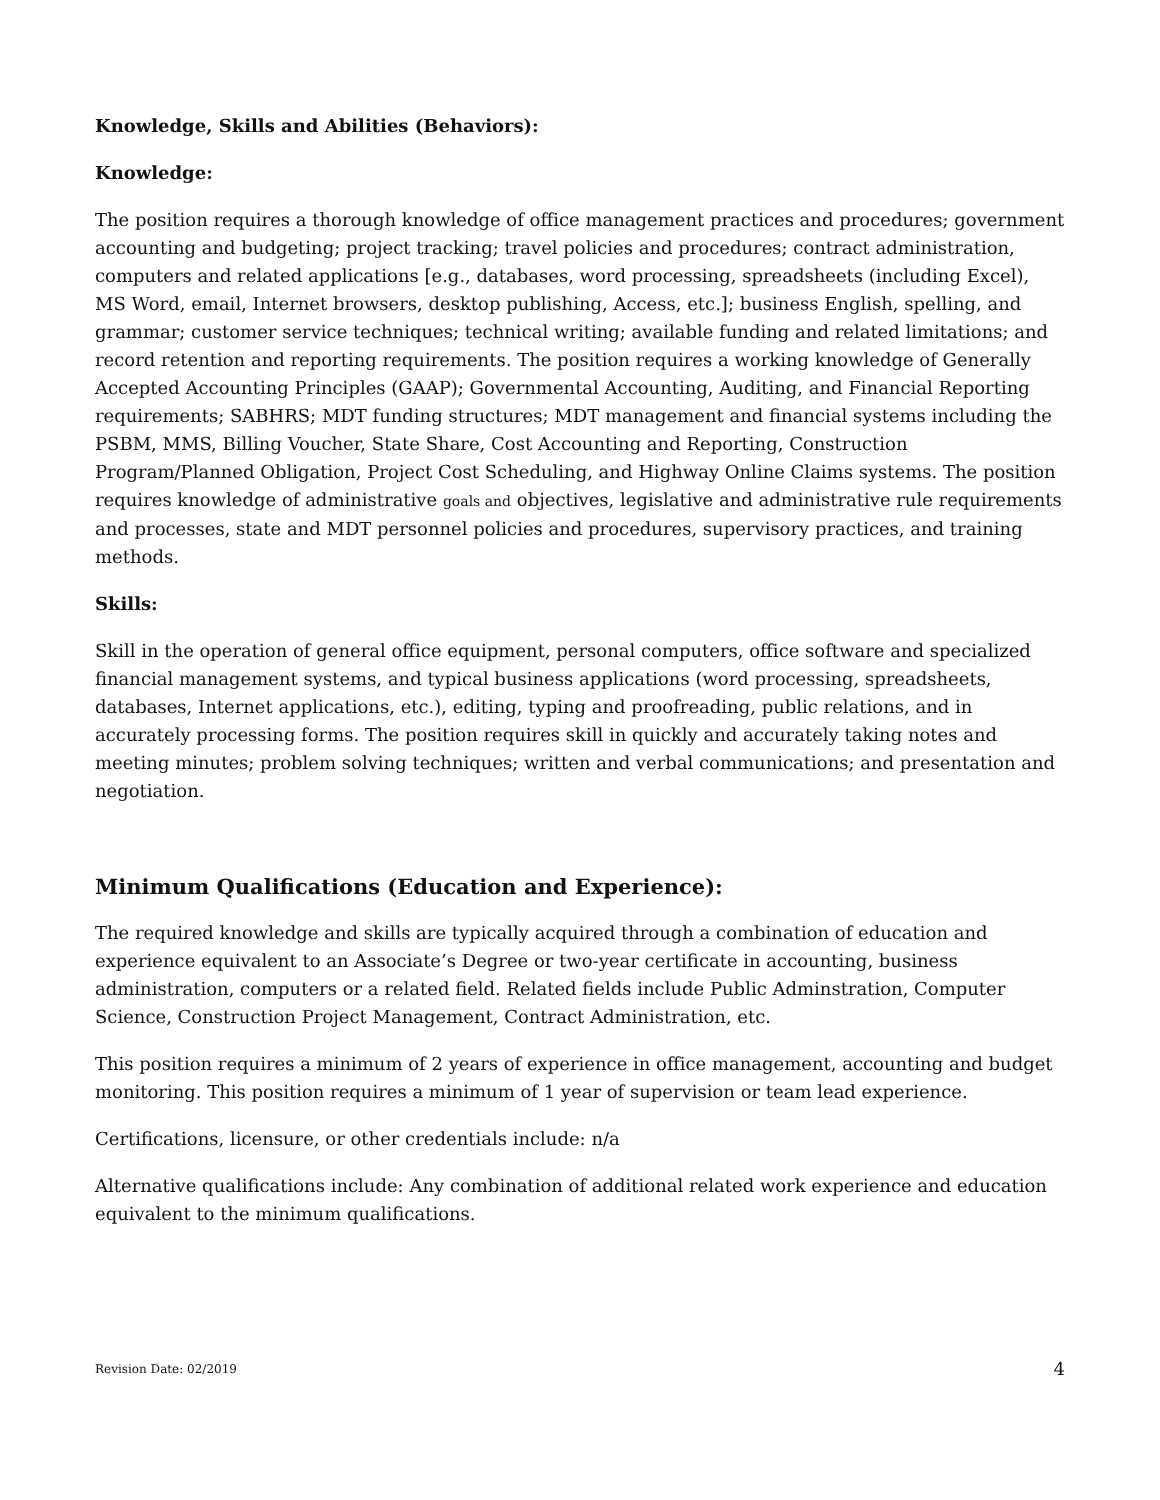Knowledge, Skills and Abilities (Behaviors):
Knowledge:
The position requires a thorough knowledge of office management practices and procedures; government accounting and budgeting; project tracking; travel policies and procedures; contract administration, computers and related applications [e.g., databases, word processing, spreadsheets (including Excel), MS Word, email, Internet browsers, desktop publishing, Access, etc.]; business English, spelling, and grammar; customer service techniques; technical writing; available funding and related limitations; and record retention and reporting requirements. The position requires a working knowledge of Generally Accepted Accounting Principles (GAAP); Governmental Accounting, Auditing, and Financial Reporting requirements; SABHRS; MDT funding structures; MDT management and financial systems including the PSBM, MMS, Billing Voucher, State Share, Cost Accounting and Reporting, Construction Program/Planned Obligation, Project Cost Scheduling, and Highway Online Claims systems. The position requires knowledge of administrative goals and objectives, legislative and administrative rule requirements and processes, state and MDT personnel policies and procedures, supervisory practices, and training methods.
Skills:
Skill in the operation of general office equipment, personal computers, office software and specialized financial management systems, and typical business applications (word processing, spreadsheets, databases, Internet applications, etc.), editing, typing and proofreading, public relations, and in accurately processing forms. The position requires skill in quickly and accurately taking notes and meeting minutes; problem solving techniques; written and verbal communications; and presentation and negotiation.
Minimum Qualifications (Education and Experience):
The required knowledge and skills are typically acquired through a combination of education and experience equivalent to an Associate’s Degree or two-year certificate in accounting, business administration, computers or a related field. Related fields include Public Adminstration, Computer Science, Construction Project Management, Contract Administration, etc.
This position requires a minimum of 2 years of experience in office management, accounting and budget monitoring. This position requires a minimum of 1 year of supervision or team lead experience.
Certifications, licensure, or other credentials include: n/a
Alternative qualifications include: Any combination of additional related work experience and education equivalent to the minimum qualifications.
Revision Date: 02/2019 4